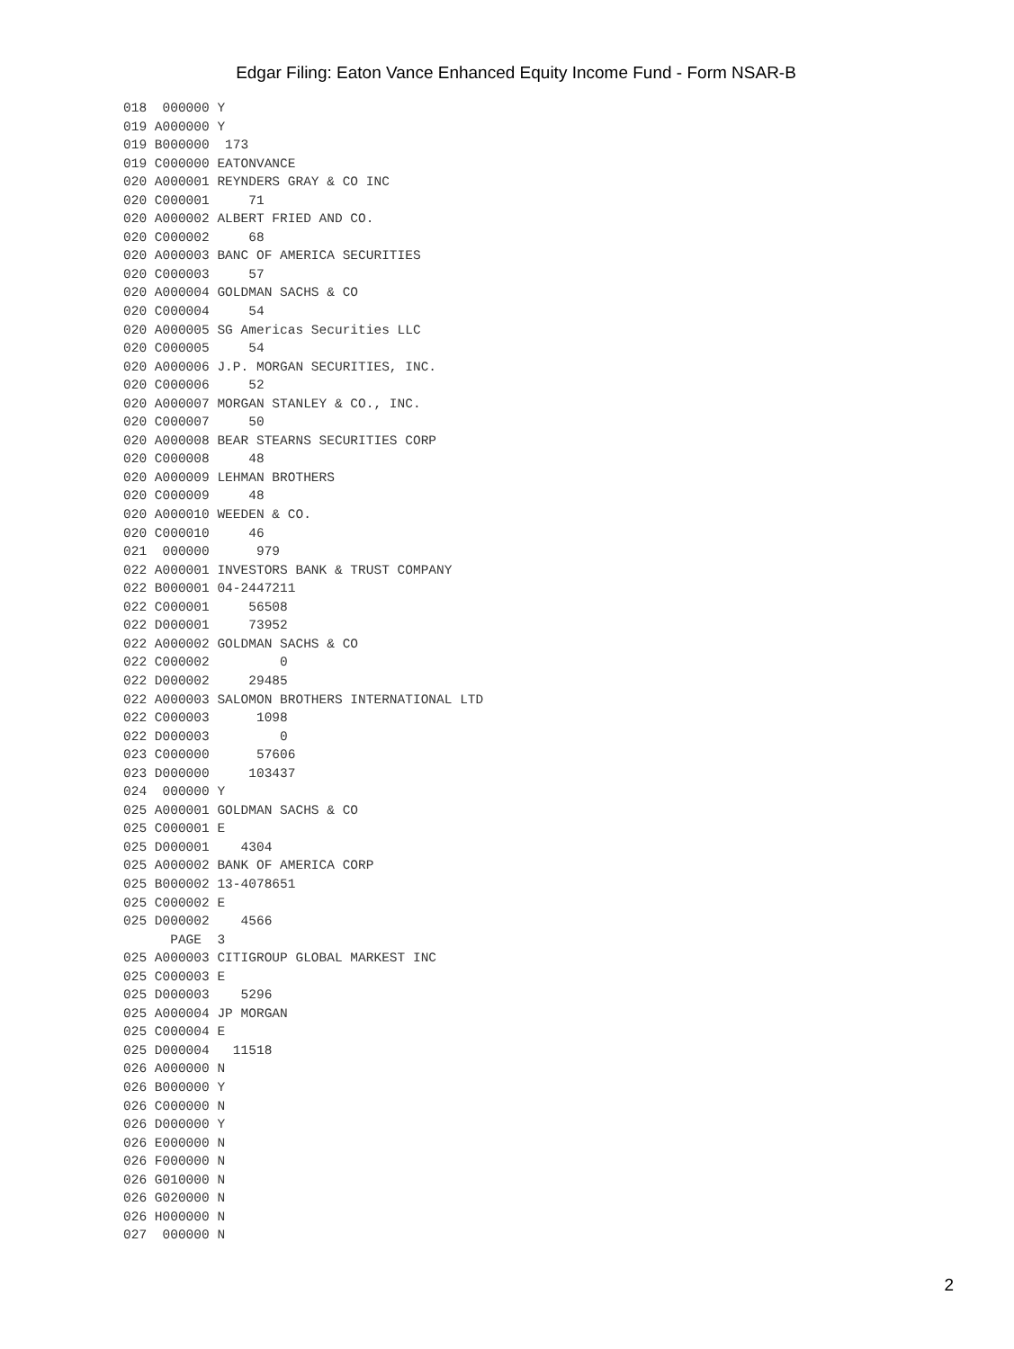Edgar Filing: Eaton Vance Enhanced Equity Income Fund - Form NSAR-B
018  000000 Y
019 A000000 Y
019 B000000  173
019 C000000 EATONVANCE
020 A000001 REYNDERS GRAY & CO INC
020 C000001     71
020 A000002 ALBERT FRIED AND CO.
020 C000002     68
020 A000003 BANC OF AMERICA SECURITIES
020 C000003     57
020 A000004 GOLDMAN SACHS & CO
020 C000004     54
020 A000005 SG Americas Securities LLC
020 C000005     54
020 A000006 J.P. MORGAN SECURITIES, INC.
020 C000006     52
020 A000007 MORGAN STANLEY & CO., INC.
020 C000007     50
020 A000008 BEAR STEARNS SECURITIES CORP
020 C000008     48
020 A000009 LEHMAN BROTHERS
020 C000009     48
020 A000010 WEEDEN & CO.
020 C000010     46
021  000000      979
022 A000001 INVESTORS BANK & TRUST COMPANY
022 B000001 04-2447211
022 C000001     56508
022 D000001     73952
022 A000002 GOLDMAN SACHS & CO
022 C000002         0
022 D000002     29485
022 A000003 SALOMON BROTHERS INTERNATIONAL LTD
022 C000003      1098
022 D000003         0
023 C000000      57606
023 D000000     103437
024  000000 Y
025 A000001 GOLDMAN SACHS & CO
025 C000001 E
025 D000001    4304
025 A000002 BANK OF AMERICA CORP
025 B000002 13-4078651
025 C000002 E
025 D000002    4566
      PAGE  3
025 A000003 CITIGROUP GLOBAL MARKEST INC
025 C000003 E
025 D000003    5296
025 A000004 JP MORGAN
025 C000004 E
025 D000004   11518
026 A000000 N
026 B000000 Y
026 C000000 N
026 D000000 Y
026 E000000 N
026 F000000 N
026 G010000 N
026 G020000 N
026 H000000 N
027  000000 N
2